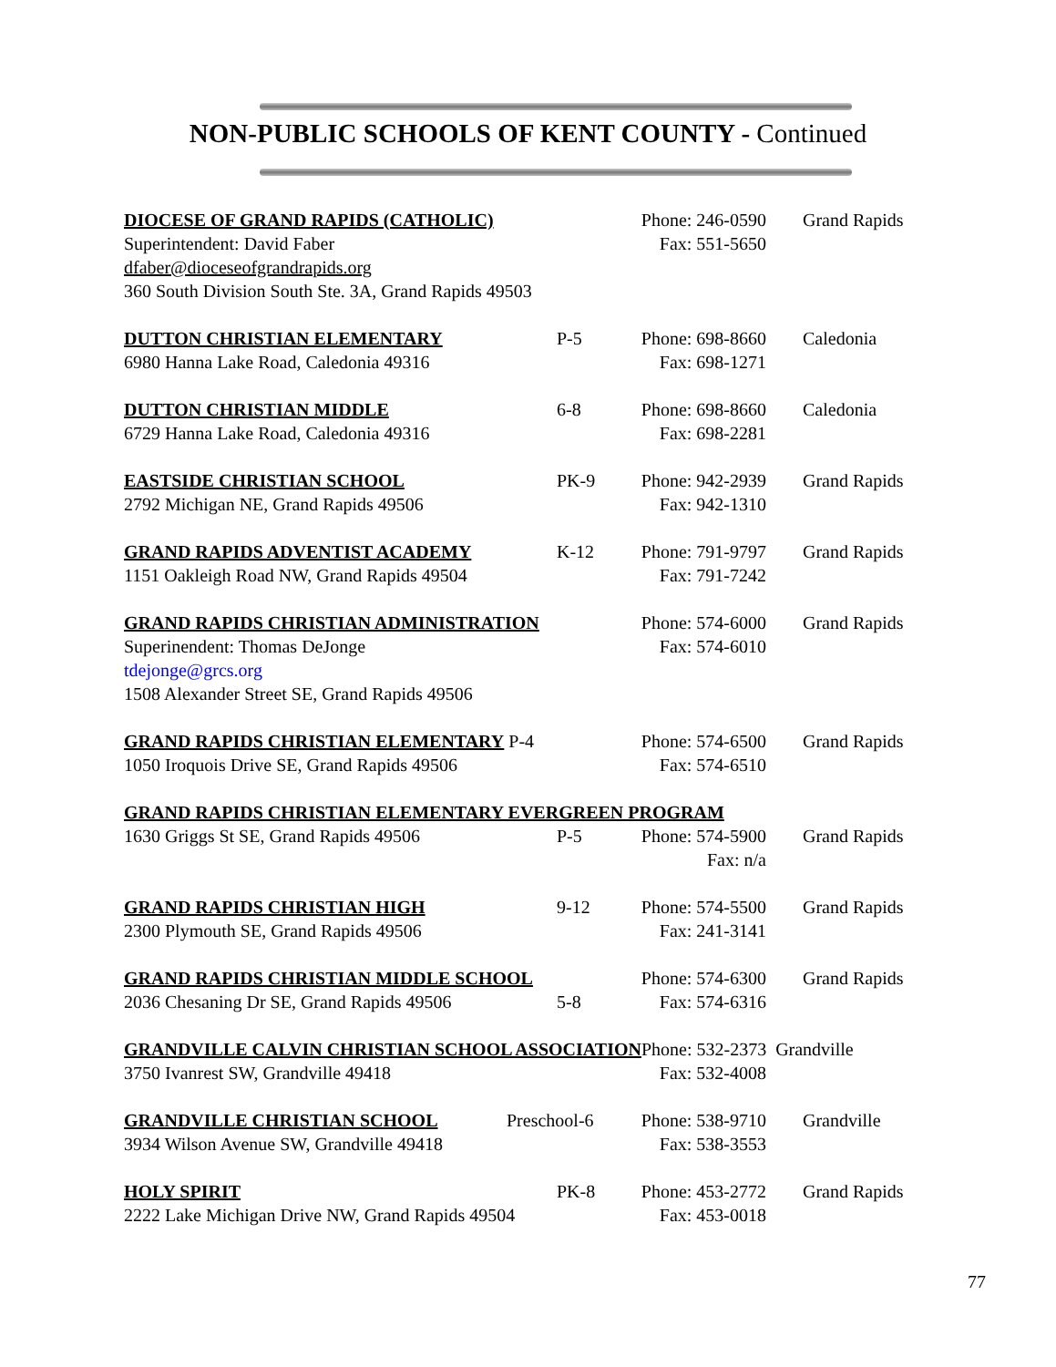NON-PUBLIC SCHOOLS OF KENT COUNTY - Continued
DIOCESE OF GRAND RAPIDS (CATHOLIC) Phone: 246-0590
Grand Rapids
Superintendent: David Faber Fax: 551-5650
dfaber@dioceseofgrandrapids.org
360 South Division South Ste. 3A, Grand Rapids 49503
DUTTON CHRISTIAN ELEMENTARY P-5 Phone: 698-8660
Caledonia
6980 Hanna Lake Road, Caledonia 49316 Fax: 698-1271
DUTTON CHRISTIAN MIDDLE 6-8 Phone: 698-8660
Caledonia
6729 Hanna Lake Road, Caledonia 49316 Fax: 698-2281
EASTSIDE CHRISTIAN SCHOOL PK-9 Phone: 942-2939
Grand Rapids
2792 Michigan NE, Grand Rapids 49506 Fax: 942-1310
GRAND RAPIDS ADVENTIST ACADEMY K-12 Phone: 791-9797
Grand Rapids
1151 Oakleigh Road NW, Grand Rapids 49504
Fax: 791-7242
GRAND RAPIDS CHRISTIAN ADMINISTRATION Phone: 574-6000
Grand Rapids
Superinendent: Thomas DeJonge Fax: 574-6010
tdejonge@grcs.org
1508 Alexander Street SE, Grand Rapids 49506
GRAND RAPIDS CHRISTIAN ELEMENTARY P-4 Phone: 574-6500
Grand Rapids
1050 Iroquois Drive SE, Grand Rapids 49506
Fax: 574-6510
GRAND RAPIDS CHRISTIAN ELEMENTARY EVERGREEN PROGRAM
1630 Griggs St SE, Grand Rapids 49506 P-5 Phone: 574-5900
Grand Rapids
Fax: n/a
GRAND RAPIDS CHRISTIAN HIGH 9-12 Phone: 574-5500
Grand Rapids
2300 Plymouth SE, Grand Rapids 49506 Fax: 241-3141
GRAND RAPIDS CHRISTIAN MIDDLE SCHOOL Phone: 574-6300
Grand Rapids
2036 Chesaning Dr SE, Grand Rapids 49506
5-8 Fax: 574-6316
GRANDVILLE CALVIN CHRISTIAN SCHOOL ASSOCIATION Phone: 532-2373 Grandville
3750 Ivanrest SW, Grandville 49418 Fax: 532-4008
GRANDVILLE CHRISTIAN SCHOOL Preschool-6
Phone: 538-9710
Grandville
3934 Wilson Avenue SW, Grandville 49418 Fax: 538-3553
HOLY SPIRIT PK-8 Phone: 453-2772
Grand Rapids
2222 Lake Michigan Drive NW, Grand Rapids 49504
Fax: 453-0018
77